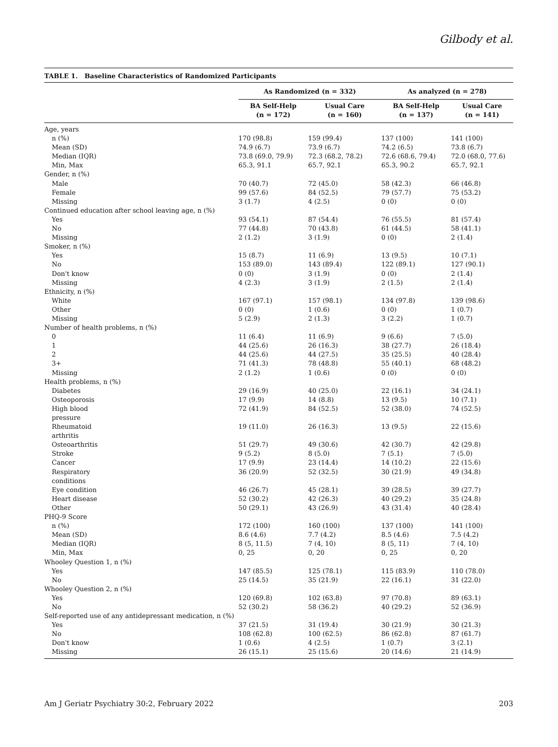Gilbody et al.
TABLE 1. Baseline Characteristics of Randomized Participants
| | As Randomized (n = 332) | | As analyzed (n = 278) | |
| --- | --- | --- | --- | --- |
| | BA Self-Help (n = 172) | Usual Care (n = 160) | BA Self-Help (n = 137) | Usual Care (n = 141) |
| Age, years | | | | |
| n (%) | 170 (98.8) | 159 (99.4) | 137 (100) | 141 (100) |
| Mean (SD) | 74.9 (6.7) | 73.9 (6.7) | 74.2 (6.5) | 73.8 (6.7) |
| Median (IQR) | 73.8 (69.0, 79.9) | 72.3 (68.2, 78.2) | 72.6 (68.6, 79.4) | 72.0 (68.0, 77.6) |
| Min, Max | 65.3, 91.1 | 65.7, 92.1 | 65.3, 90.2 | 65.7, 92.1 |
| Gender, n (%) | | | | |
| Male | 70 (40.7) | 72 (45.0) | 58 (42.3) | 66 (46.8) |
| Female | 99 (57.6) | 84 (52.5) | 79 (57.7) | 75 (53.2) |
| Missing | 3 (1.7) | 4 (2.5) | 0 (0) | 0 (0) |
| Continued education after school leaving age, n (%) | | | | |
| Yes | 93 (54.1) | 87 (54.4) | 76 (55.5) | 81 (57.4) |
| No | 77 (44.8) | 70 (43.8) | 61 (44.5) | 58 (41.1) |
| Missing | 2 (1.2) | 3 (1.9) | 0 (0) | 2 (1.4) |
| Smoker, n (%) | | | | |
| Yes | 15 (8.7) | 11 (6.9) | 13 (9.5) | 10 (7.1) |
| No | 153 (89.0) | 143 (89.4) | 122 (89.1) | 127 (90.1) |
| Don't know | 0 (0) | 3 (1.9) | 0 (0) | 2 (1.4) |
| Missing | 4 (2.3) | 3 (1.9) | 2 (1.5) | 2 (1.4) |
| Ethnicity, n (%) | | | | |
| White | 167 (97.1) | 157 (98.1) | 134 (97.8) | 139 (98.6) |
| Other | 0 (0) | 1 (0.6) | 0 (0) | 1 (0.7) |
| Missing | 5 (2.9) | 2 (1.3) | 3 (2.2) | 1 (0.7) |
| Number of health problems, n (%) | | | | |
| 0 | 11 (6.4) | 11 (6.9) | 9 (6.6) | 7 (5.0) |
| 1 | 44 (25.6) | 26 (16.3) | 38 (27.7) | 26 (18.4) |
| 2 | 44 (25.6) | 44 (27.5) | 35 (25.5) | 40 (28.4) |
| 3+ | 71 (41.3) | 78 (48.8) | 55 (40.1) | 68 (48.2) |
| Missing | 2 (1.2) | 1 (0.6) | 0 (0) | 0 (0) |
| Health problems, n (%) | | | | |
| Diabetes | 29 (16.9) | 40 (25.0) | 22 (16.1) | 34 (24.1) |
| Osteoporosis | 17 (9.9) | 14 (8.8) | 13 (9.5) | 10 (7.1) |
| High blood pressure | 72 (41.9) | 84 (52.5) | 52 (38.0) | 74 (52.5) |
| Rheumatoid arthritis | 19 (11.0) | 26 (16.3) | 13 (9.5) | 22 (15.6) |
| Osteoarthritis | 51 (29.7) | 49 (30.6) | 42 (30.7) | 42 (29.8) |
| Stroke | 9 (5.2) | 8 (5.0) | 7 (5.1) | 7 (5.0) |
| Cancer | 17 (9.9) | 23 (14.4) | 14 (10.2) | 22 (15.6) |
| Respiratory conditions | 36 (20.9) | 52 (32.5) | 30 (21.9) | 49 (34.8) |
| Eye condition | 46 (26.7) | 45 (28.1) | 39 (28.5) | 39 (27.7) |
| Heart disease | 52 (30.2) | 42 (26.3) | 40 (29.2) | 35 (24.8) |
| Other | 50 (29.1) | 43 (26.9) | 43 (31.4) | 40 (28.4) |
| PHQ-9 Score | | | | |
| n (%) | 172 (100) | 160 (100) | 137 (100) | 141 (100) |
| Mean (SD) | 8.6 (4.6) | 7.7 (4.2) | 8.5 (4.6) | 7.5 (4.2) |
| Median (IQR) | 8 (5, 11.5) | 7 (4, 10) | 8 (5, 11) | 7 (4, 10) |
| Min, Max | 0, 25 | 0, 20 | 0, 25 | 0, 20 |
| Whooley Question 1, n (%) | | | | |
| Yes | 147 (85.5) | 125 (78.1) | 115 (83.9) | 110 (78.0) |
| No | 25 (14.5) | 35 (21.9) | 22 (16.1) | 31 (22.0) |
| Whooley Question 2, n (%) | | | | |
| Yes | 120 (69.8) | 102 (63.8) | 97 (70.8) | 89 (63.1) |
| No | 52 (30.2) | 58 (36.2) | 40 (29.2) | 52 (36.9) |
| Self-reported use of any antidepressant medication, n (%) | | | | |
| Yes | 37 (21.5) | 31 (19.4) | 30 (21.9) | 30 (21.3) |
| No | 108 (62.8) | 100 (62.5) | 86 (62.8) | 87 (61.7) |
| Don't know | 1 (0.6) | 4 (2.5) | 1 (0.7) | 3 (2.1) |
| Missing | 26 (15.1) | 25 (15.6) | 20 (14.6) | 21 (14.9) |
Am J Geriatr Psychiatry 30:2, February 2022 203